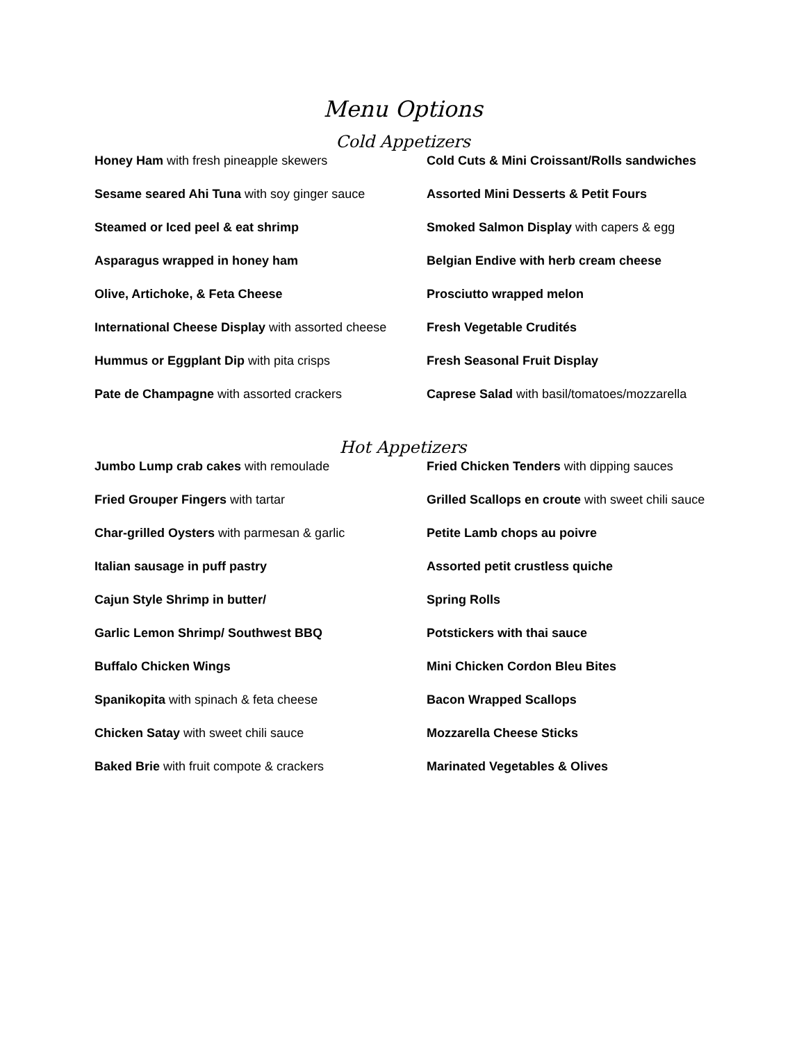Menu Options
Cold Appetizers
Honey Ham with fresh pineapple skewers
Cold Cuts & Mini Croissant/Rolls sandwiches
Sesame seared Ahi Tuna with soy ginger sauce
Assorted Mini Desserts & Petit Fours
Steamed or Iced peel & eat shrimp
Smoked Salmon Display with capers & egg
Asparagus wrapped in honey ham
Belgian Endive with herb cream cheese
Olive, Artichoke, & Feta Cheese
Prosciutto wrapped melon
International Cheese Display with assorted cheese
Fresh Vegetable Crudités
Hummus or Eggplant Dip with pita crisps
Fresh Seasonal Fruit Display
Pate de Champagne with assorted crackers
Caprese Salad with basil/tomatoes/mozzarella
Hot Appetizers
Jumbo Lump crab cakes with remoulade
Fried Chicken Tenders with dipping sauces
Fried Grouper Fingers with tartar
Grilled Scallops en croute with sweet chili sauce
Char-grilled Oysters with parmesan & garlic
Petite Lamb chops au poivre
Italian sausage in puff pastry
Assorted petit crustless quiche
Cajun Style Shrimp in butter/
Spring Rolls
Garlic Lemon Shrimp/ Southwest BBQ
Potstickers with thai sauce
Buffalo Chicken Wings
Mini Chicken Cordon Bleu Bites
Spanikopita with spinach & feta cheese
Bacon Wrapped Scallops
Chicken Satay with sweet chili sauce
Mozzarella Cheese Sticks
Baked Brie with fruit compote & crackers
Marinated Vegetables & Olives